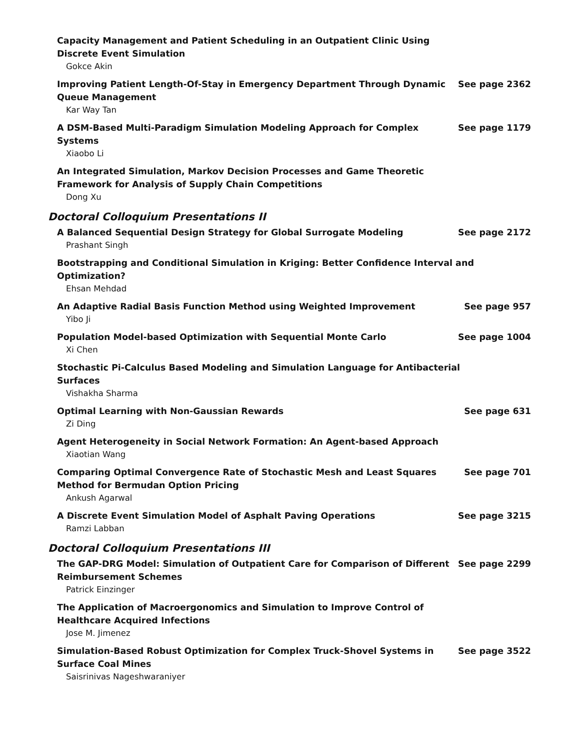Capacity Management and Patient Scheduling in an Outpatient Clinic Using Discrete Event Simulation
Gokce Akin
Improving Patient Length-Of-Stay in Emergency Department Through Dynamic Queue Management
See page 2362
Kar Way Tan
A DSM-Based Multi-Paradigm Simulation Modeling Approach for Complex Systems See page 1179
Xiaobo Li
An Integrated Simulation, Markov Decision Processes and Game Theoretic Framework for Analysis of Supply Chain Competitions
Dong Xu
Doctoral Colloquium Presentations II
A Balanced Sequential Design Strategy for Global Surrogate Modeling See page 2172
Prashant Singh
Bootstrapping and Conditional Simulation in Kriging: Better Confidence Interval and Optimization?
Ehsan Mehdad
An Adaptive Radial Basis Function Method using Weighted Improvement See page 957
Yibo Ji
Population Model-based Optimization with Sequential Monte Carlo See page 1004
Xi Chen
Stochastic Pi-Calculus Based Modeling and Simulation Language for Antibacterial Surfaces
Vishakha Sharma
Optimal Learning with Non-Gaussian Rewards See page 631
Zi Ding
Agent Heterogeneity in Social Network Formation: An Agent-based Approach
Xiaotian Wang
Comparing Optimal Convergence Rate of Stochastic Mesh and Least Squares Method for Bermudan Option Pricing
See page 701
Ankush Agarwal
A Discrete Event Simulation Model of Asphalt Paving Operations See page 3215
Ramzi Labban
Doctoral Colloquium Presentations III
The GAP-DRG Model: Simulation of Outpatient Care for Comparison of Different Reimbursement Schemes
See page 2299
Patrick Einzinger
The Application of Macroergonomics and Simulation to Improve Control of Healthcare Acquired Infections
Jose M. Jimenez
Simulation-Based Robust Optimization for Complex Truck-Shovel Systems in Surface Coal Mines
See page 3522
Saisrinivas Nageshwaraniyer